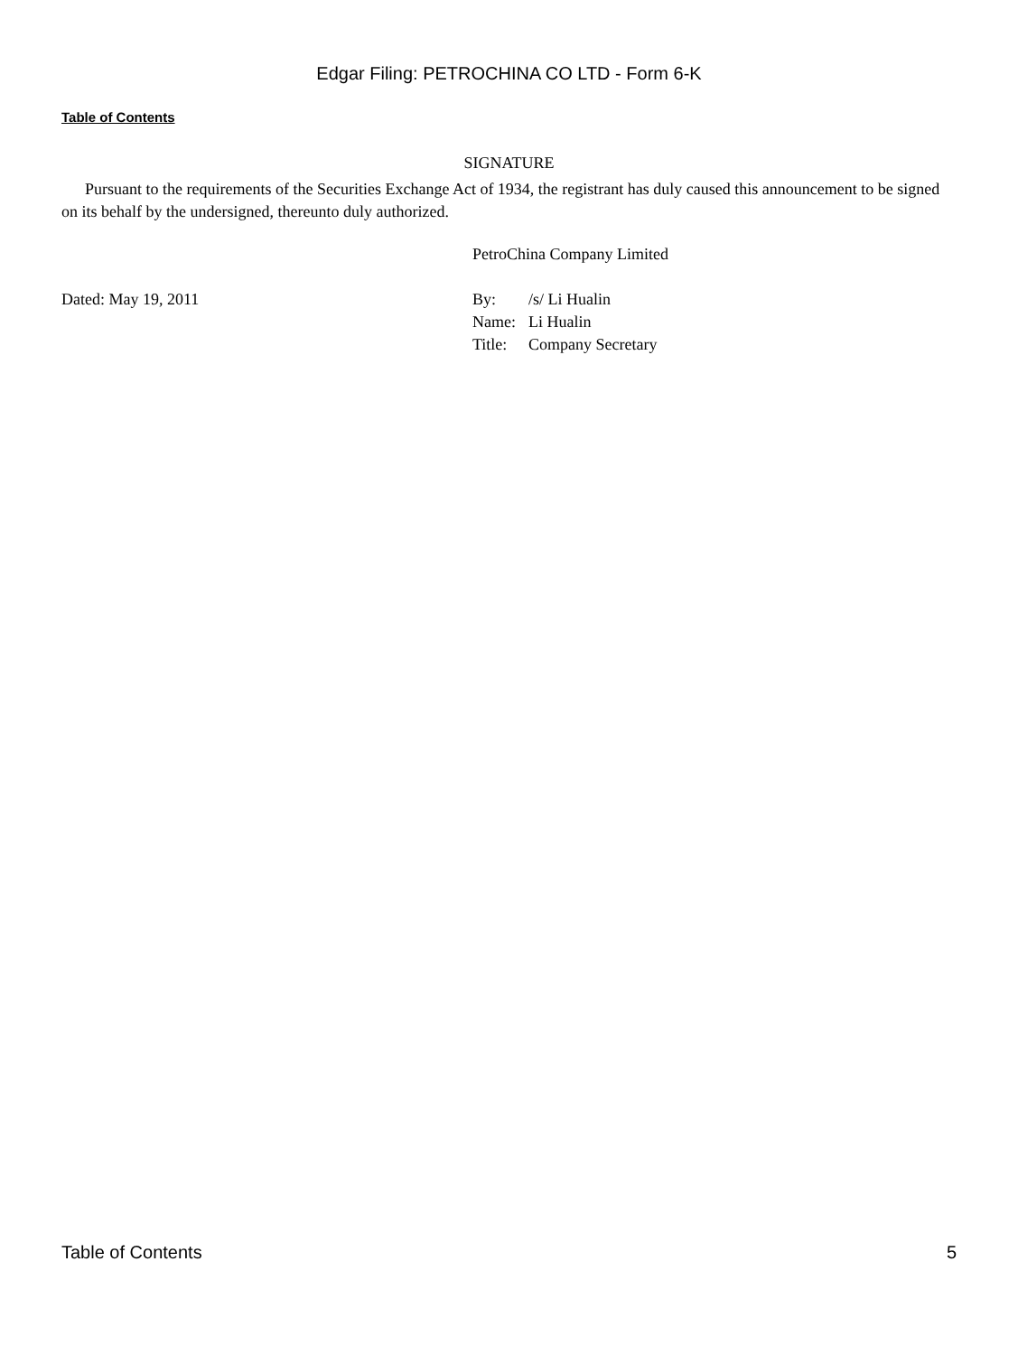Edgar Filing: PETROCHINA CO LTD - Form 6-K
Table of Contents
SIGNATURE
Pursuant to the requirements of the Securities Exchange Act of 1934, the registrant has duly caused this announcement to be signed on its behalf by the undersigned, thereunto duly authorized.
| | PetroChina Company Limited | |
| Dated: May 19, 2011 | By: | /s/ Li Hualin |
| | Name: | Li Hualin |
| | Title: | Company Secretary |
Table of Contents 5